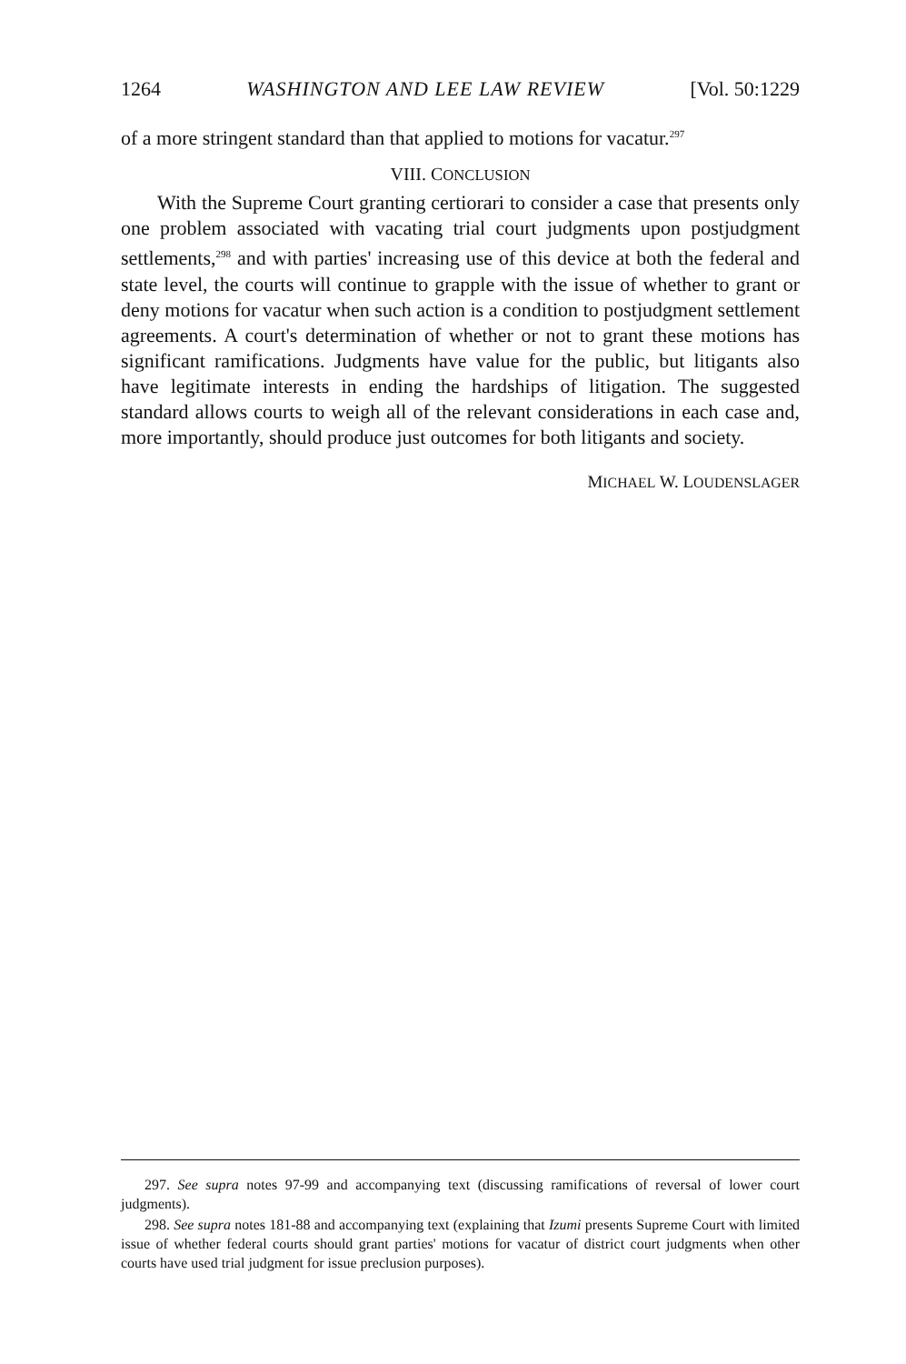1264 WASHINGTON AND LEE LAW REVIEW [Vol. 50:1229
of a more stringent standard than that applied to motions for vacatur.<sup>297</sup>
VIII. CONCLUSION
With the Supreme Court granting certiorari to consider a case that presents only one problem associated with vacating trial court judgments upon postjudgment settlements,<sup>298</sup> and with parties' increasing use of this device at both the federal and state level, the courts will continue to grapple with the issue of whether to grant or deny motions for vacatur when such action is a condition to postjudgment settlement agreements. A court's determination of whether or not to grant these motions has significant ramifications. Judgments have value for the public, but litigants also have legitimate interests in ending the hardships of litigation. The suggested standard allows courts to weigh all of the relevant considerations in each case and, more importantly, should produce just outcomes for both litigants and society.
MICHAEL W. LOUDENSLAGER
297. See supra notes 97-99 and accompanying text (discussing ramifications of reversal of lower court judgments).
298. See supra notes 181-88 and accompanying text (explaining that Izumi presents Supreme Court with limited issue of whether federal courts should grant parties' motions for vacatur of district court judgments when other courts have used trial judgment for issue preclusion purposes).